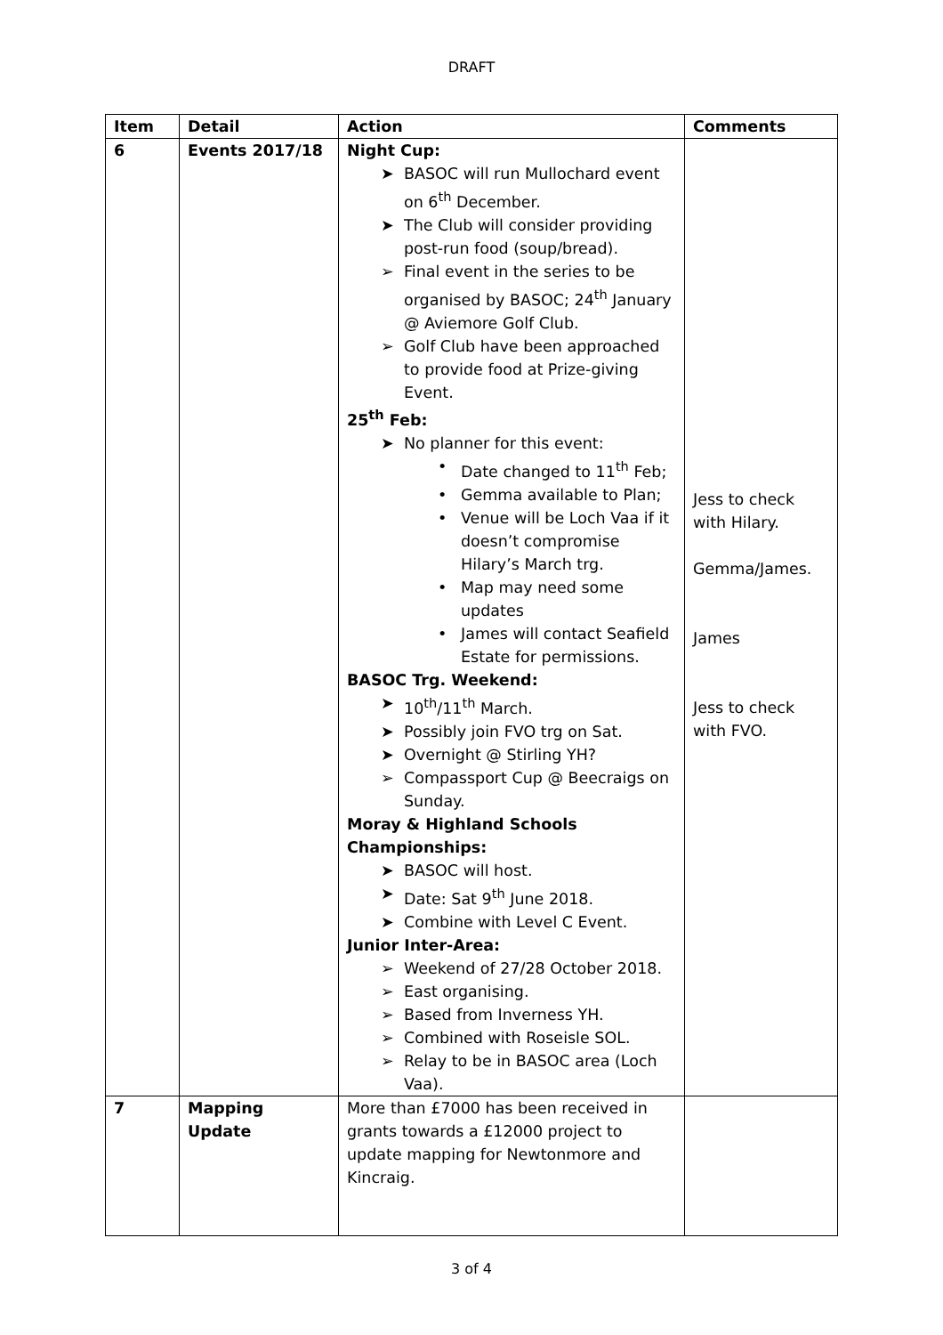DRAFT
| Item | Detail | Action | Comments |
| --- | --- | --- | --- |
| 6 | Events 2017/18 | Night Cup: ➤ BASOC will run Mullochard event on 6<sup>th</sup> December. ➤ The Club will consider providing post-run food (soup/bread). ➢ Final event in the series to be organised by BASOC; 24<sup>th</sup> January @ Aviemore Golf Club. ➢ Golf Club have been approached to provide food at Prize-giving Event. 25<sup>th</sup> Feb: ➤ No planner for this event: • Date changed to 11<sup>th</sup> Feb; • Gemma available to Plan; • Venue will be Loch Vaa if it doesn’t compromise Hilary’s March trg. • Map may need some updates • James will contact Seafield Estate for permissions. BASOC Trg. Weekend: ➤ 10<sup>th</sup>/11<sup>th</sup> March. ➤ Possibly join FVO trg on Sat. ➤ Overnight @ Stirling YH? ➢ Compassport Cup @ Beecraigs on Sunday. Moray & Highland Schools Championships: ➤ BASOC will host. ➤ Date: Sat 9<sup>th</sup> June 2018. ➤ Combine with Level C Event. Junior Inter-Area: ➢ Weekend of 27/28 October 2018. ➢ East organising. ➢ Based from Inverness YH. ➢ Combined with Roseisle SOL. ➢ Relay to be in BASOC area (Loch Vaa). | Jess to check with Hilary. Gemma/James. James Jess to check with FVO. |
| 7 | Mapping Update | More than £7000 has been received in grants towards a £12000 project to update mapping for Newtonmore and Kincraig. | |
3 of 4